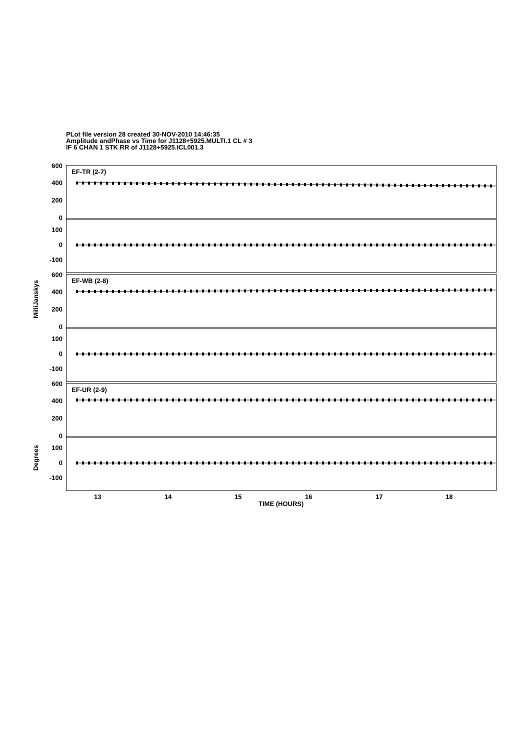PLot file version 28 created 30-NOV-2010 14:46:35
Amplitude andPhase vs Time for J1128+5925.MULTI.1 CL # 3
IF 6 CHAN 1 STK RR of J1128+5925.ICL001.3
EF-TR (2-7)
EF-WB (2-8)
EF-UR (2-9)
600
400
200
0
100
0
-100
600
400
200
0
100
0
-100
600
400
200
0
100
0
-100
MilliJanskys
Degrees
13 14 15 16 17 18
TIME (HOURS)